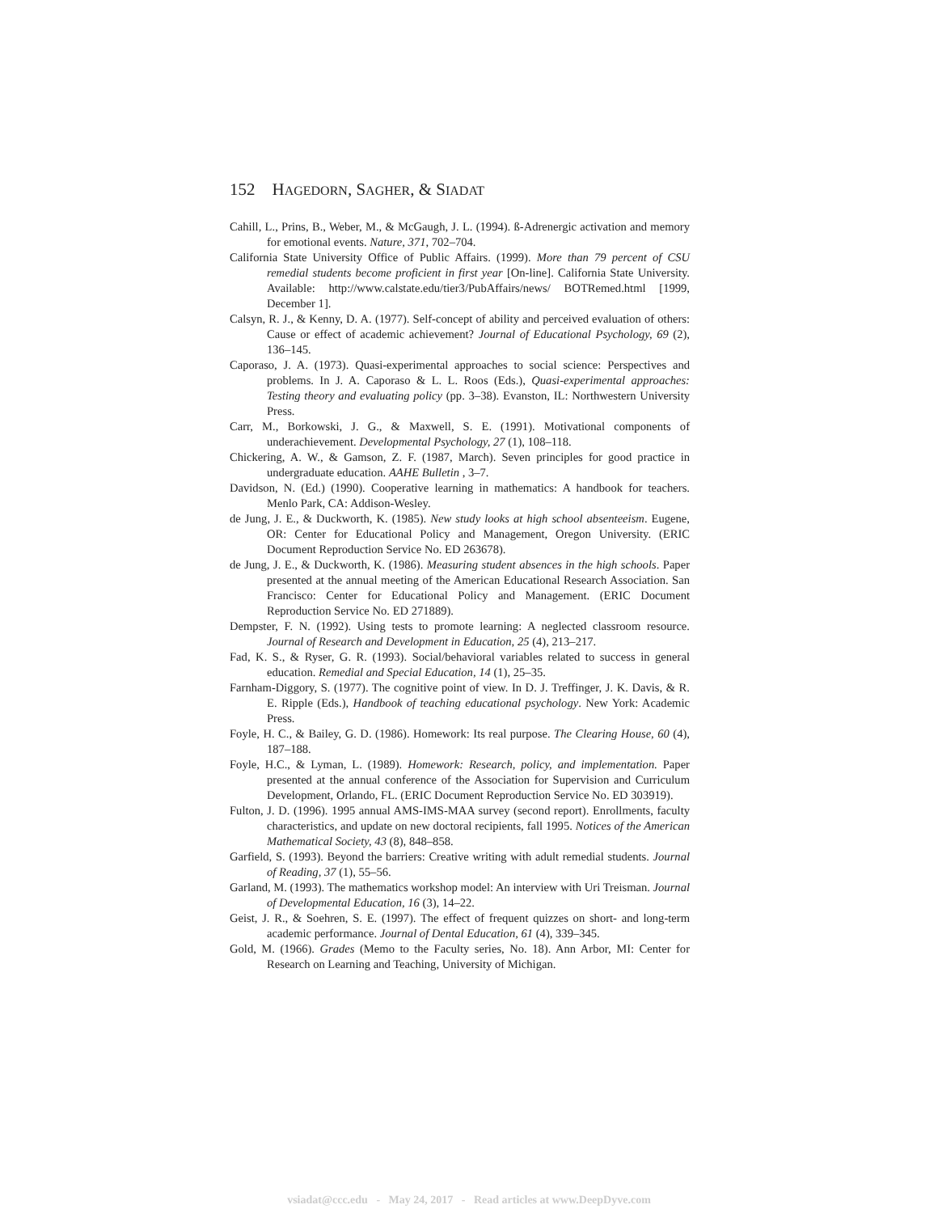152 HAGEDORN, SAGHER, & SIADAT
Cahill, L., Prins, B., Weber, M., & McGaugh, J. L. (1994). ß-Adrenergic activation and memory for emotional events. Nature, 371, 702–704.
California State University Office of Public Affairs. (1999). More than 79 percent of CSU remedial students become proficient in first year [On-line]. California State University. Available: http://www.calstate.edu/tier3/PubAffairs/news/ BOTRemed.html [1999, December 1].
Calsyn, R. J., & Kenny, D. A. (1977). Self-concept of ability and perceived evaluation of others: Cause or effect of academic achievement? Journal of Educational Psychology, 69 (2), 136–145.
Caporaso, J. A. (1973). Quasi-experimental approaches to social science: Perspectives and problems. In J. A. Caporaso & L. L. Roos (Eds.), Quasi-experimental approaches: Testing theory and evaluating policy (pp. 3–38). Evanston, IL: Northwestern University Press.
Carr, M., Borkowski, J. G., & Maxwell, S. E. (1991). Motivational components of underachievement. Developmental Psychology, 27 (1), 108–118.
Chickering, A. W., & Gamson, Z. F. (1987, March). Seven principles for good practice in undergraduate education. AAHE Bulletin , 3–7.
Davidson, N. (Ed.) (1990). Cooperative learning in mathematics: A handbook for teachers. Menlo Park, CA: Addison-Wesley.
de Jung, J. E., & Duckworth, K. (1985). New study looks at high school absenteeism. Eugene, OR: Center for Educational Policy and Management, Oregon University. (ERIC Document Reproduction Service No. ED 263678).
de Jung, J. E., & Duckworth, K. (1986). Measuring student absences in the high schools. Paper presented at the annual meeting of the American Educational Research Association. San Francisco: Center for Educational Policy and Management. (ERIC Document Reproduction Service No. ED 271889).
Dempster, F. N. (1992). Using tests to promote learning: A neglected classroom resource. Journal of Research and Development in Education, 25 (4), 213–217.
Fad, K. S., & Ryser, G. R. (1993). Social/behavioral variables related to success in general education. Remedial and Special Education, 14 (1), 25–35.
Farnham-Diggory, S. (1977). The cognitive point of view. In D. J. Treffinger, J. K. Davis, & R. E. Ripple (Eds.), Handbook of teaching educational psychology. New York: Academic Press.
Foyle, H. C., & Bailey, G. D. (1986). Homework: Its real purpose. The Clearing House, 60 (4), 187–188.
Foyle, H.C., & Lyman, L. (1989). Homework: Research, policy, and implementation. Paper presented at the annual conference of the Association for Supervision and Curriculum Development, Orlando, FL. (ERIC Document Reproduction Service No. ED 303919).
Fulton, J. D. (1996). 1995 annual AMS-IMS-MAA survey (second report). Enrollments, faculty characteristics, and update on new doctoral recipients, fall 1995. Notices of the American Mathematical Society, 43 (8), 848–858.
Garfield, S. (1993). Beyond the barriers: Creative writing with adult remedial students. Journal of Reading, 37 (1), 55–56.
Garland, M. (1993). The mathematics workshop model: An interview with Uri Treisman. Journal of Developmental Education, 16 (3), 14–22.
Geist, J. R., & Soehren, S. E. (1997). The effect of frequent quizzes on short- and long-term academic performance. Journal of Dental Education, 61 (4), 339–345.
Gold, M. (1966). Grades (Memo to the Faculty series, No. 18). Ann Arbor, MI: Center for Research on Learning and Teaching, University of Michigan.
vsiadat@ccc.edu - May 24, 2017 - Read articles at www.DeepDyve.com